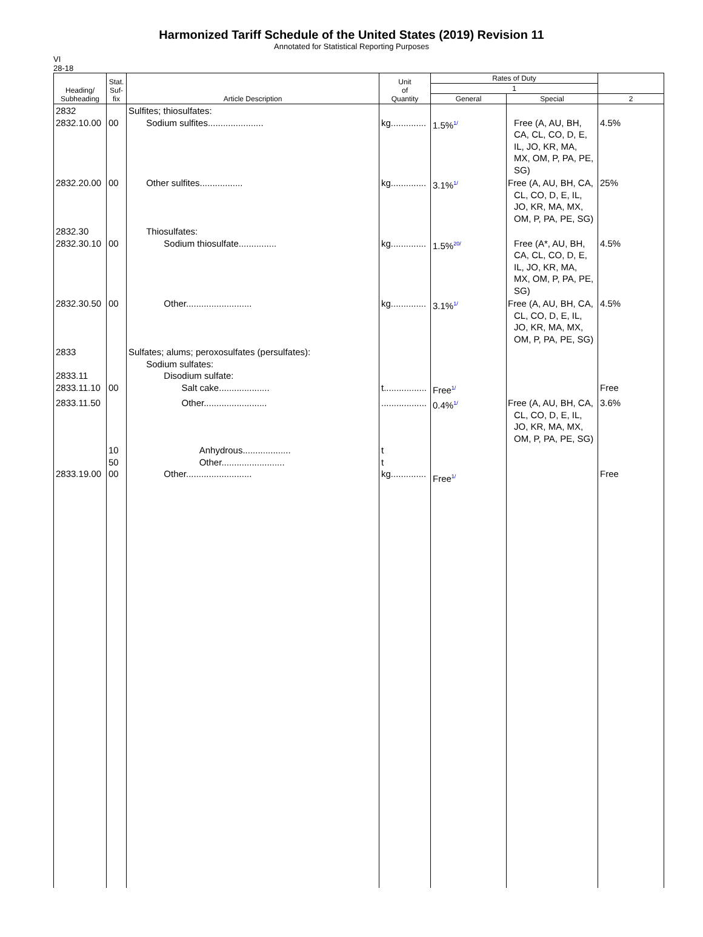Harmonized Tariff Schedule of the United States (2019) Revision 11
Annotated for Statistical Reporting Purposes
VI
28-18
| Heading/ Subheading | Stat. Suf- fix | Article Description | Unit of Quantity | Rates of Duty | | |
| --- | --- | --- | --- | --- | --- | --- |
| | | | | 1 | | |
| | | | | General | Special | 2 |
| 2832 2832.10.00 | 00 | Sulfites; thiosulfates: Sodium sulfites...................... | kg.............. | 1.5%<sup>1/</sup> | Free (A, AU, BH, CA, CL, CO, D, E, IL, JO, KR, MA, MX, OM, P, PA, PE, SG) | 4.5% |
| 2832.20.00 | 00 | Other sulfites................. | kg.............. | 3.1%<sup>1/</sup> | Free (A, AU, BH, CA, CL, CO, D, E, IL, JO, KR, MA, MX, OM, P, PA, PE, SG) | 25% |
| 2832.30 2832.30.10 | 00 | Thiosulfates: Sodium thiosulfate............... | kg.............. | 1.5%<sup>20/</sup> | Free (A*, AU, BH, CA, CL, CO, D, E, IL, JO, KR, MA, MX, OM, P, PA, PE, SG) | 4.5% |
| 2832.30.50 | 00 | Other.......................... | kg.............. | 3.1%<sup>1/</sup> | Free (A, AU, BH, CA, CL, CO, D, E, IL, JO, KR, MA, MX, OM, P, PA, PE, SG) | 4.5% |
| 2833 2833.11 2833.11.10 | 00 | Sulfates; alums; peroxosulfates (persulfates): Sodium sulfates: Disodium sulfate: Salt cake.................... | t................. | Free<sup>1/</sup> | | Free |
| 2833.11.50 2833.19.00 | 10 50 00 | Other......................... Anhydrous................... Other......................... Other.......................... | .................. t t kg.............. | 0.4%<sup>1/</sup> Free<sup>1/</sup> | Free (A, AU, BH, CA, CL, CO, D, E, IL, JO, KR, MA, MX, OM, P, PA, PE, SG) | 3.6% Free |